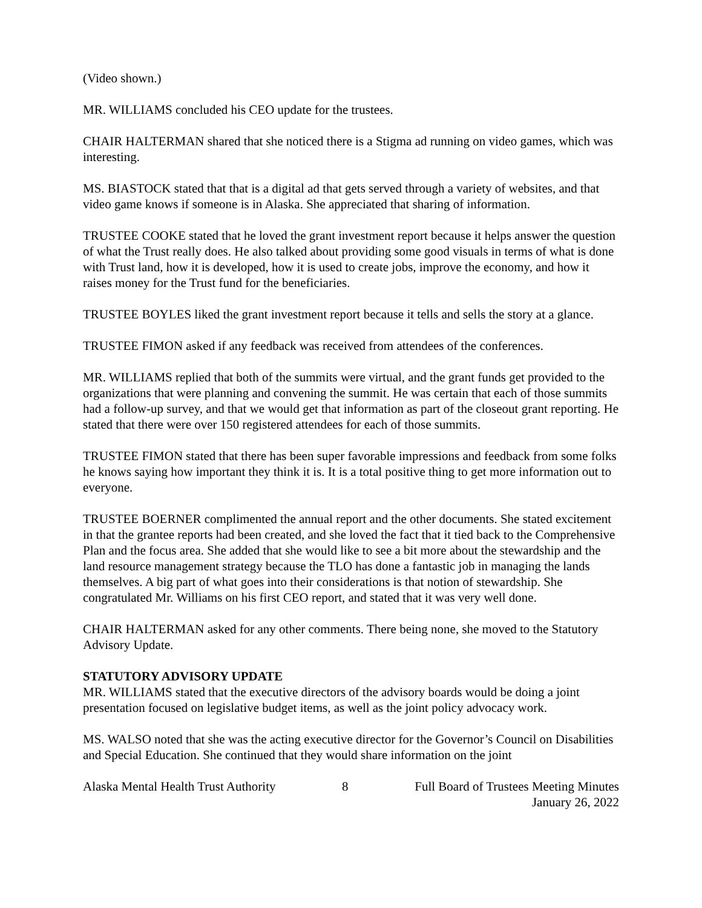(Video shown.)
MR. WILLIAMS concluded his CEO update for the trustees.
CHAIR HALTERMAN shared that she noticed there is a Stigma ad running on video games, which was interesting.
MS. BIASTOCK stated that that is a digital ad that gets served through a variety of websites, and that video game knows if someone is in Alaska. She appreciated that sharing of information.
TRUSTEE COOKE stated that he loved the grant investment report because it helps answer the question of what the Trust really does. He also talked about providing some good visuals in terms of what is done with Trust land, how it is developed, how it is used to create jobs, improve the economy, and how it raises money for the Trust fund for the beneficiaries.
TRUSTEE BOYLES liked the grant investment report because it tells and sells the story at a glance.
TRUSTEE FIMON asked if any feedback was received from attendees of the conferences.
MR. WILLIAMS replied that both of the summits were virtual, and the grant funds get provided to the organizations that were planning and convening the summit. He was certain that each of those summits had a follow-up survey, and that we would get that information as part of the closeout grant reporting. He stated that there were over 150 registered attendees for each of those summits.
TRUSTEE FIMON stated that there has been super favorable impressions and feedback from some folks he knows saying how important they think it is. It is a total positive thing to get more information out to everyone.
TRUSTEE BOERNER complimented the annual report and the other documents. She stated excitement in that the grantee reports had been created, and she loved the fact that it tied back to the Comprehensive Plan and the focus area. She added that she would like to see a bit more about the stewardship and the land resource management strategy because the TLO has done a fantastic job in managing the lands themselves. A big part of what goes into their considerations is that notion of stewardship. She congratulated Mr. Williams on his first CEO report, and stated that it was very well done.
CHAIR HALTERMAN asked for any other comments. There being none, she moved to the Statutory Advisory Update.
STATUTORY ADVISORY UPDATE
MR. WILLIAMS stated that the executive directors of the advisory boards would be doing a joint presentation focused on legislative budget items, as well as the joint policy advocacy work.
MS. WALSO noted that she was the acting executive director for the Governor’s Council on Disabilities and Special Education. She continued that they would share information on the joint
Alaska Mental Health Trust Authority 8 Full Board of Trustees Meeting Minutes
January 26, 2022